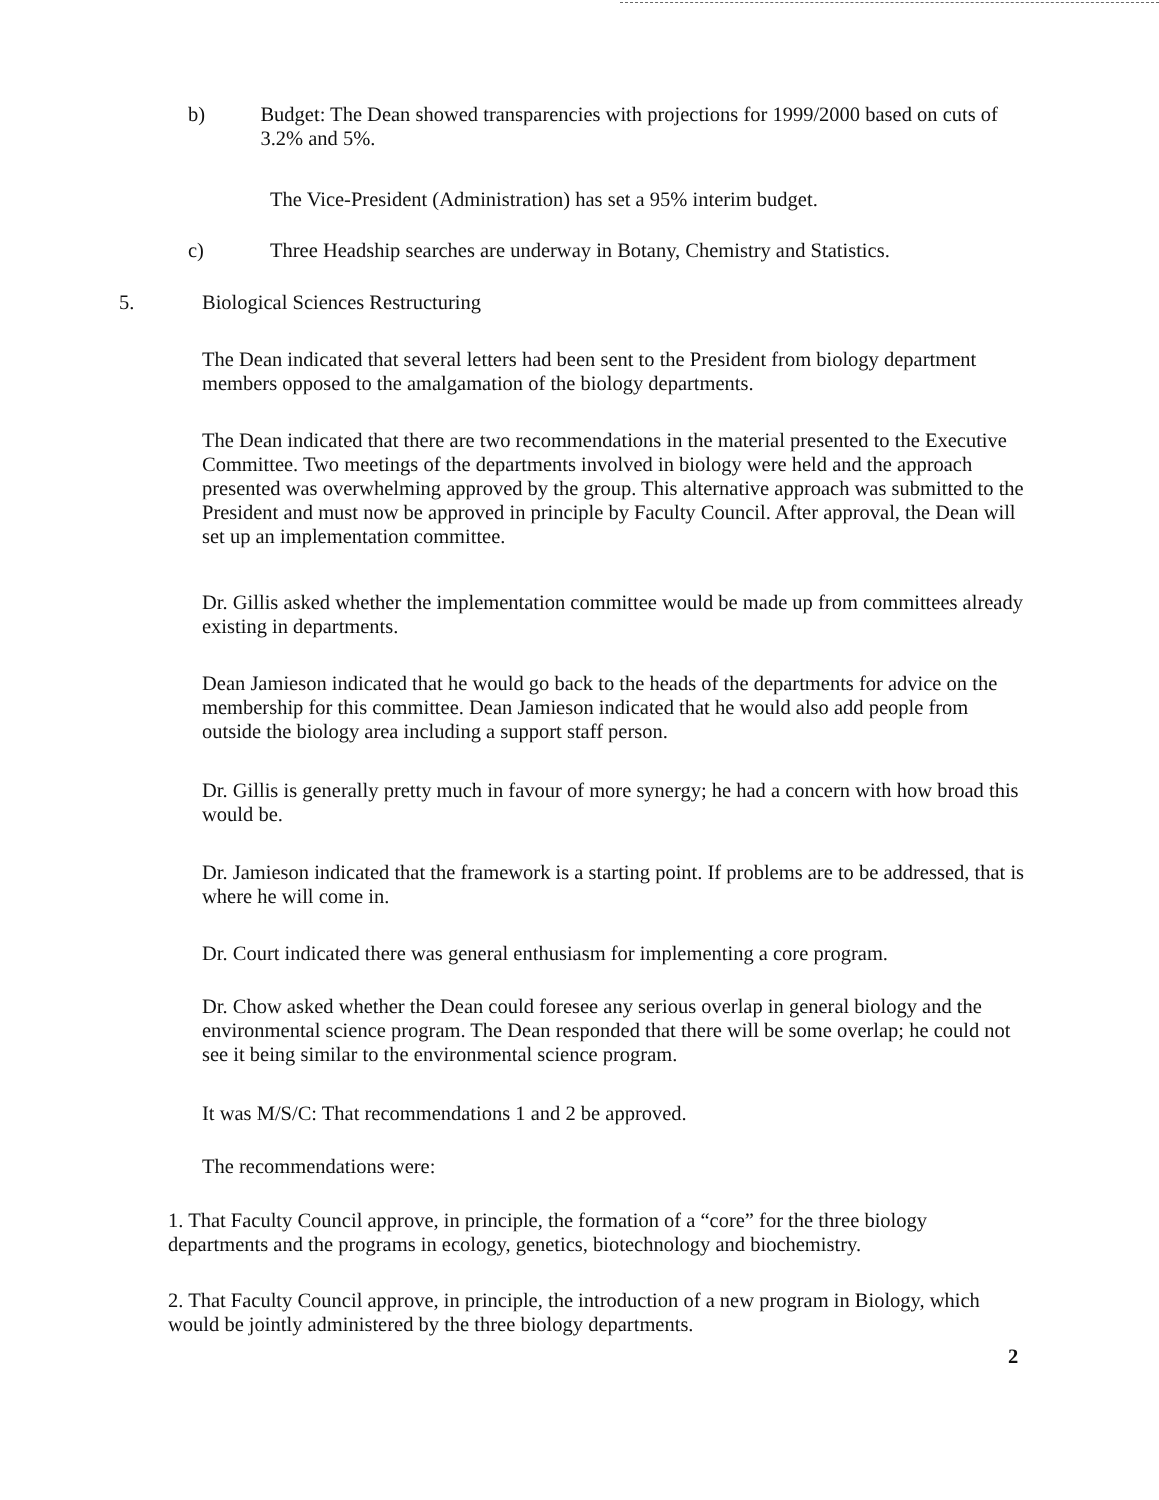b) Budget: The Dean showed transparencies with projections for 1999/2000 based on cuts of 3.2% and 5%.
The Vice-President (Administration) has set a 95% interim budget.
c) Three Headship searches are underway in Botany, Chemistry and Statistics.
5. Biological Sciences Restructuring
The Dean indicated that several letters had been sent to the President from biology department members opposed to the amalgamation of the biology departments.
The Dean indicated that there are two recommendations in the material presented to the Executive Committee. Two meetings of the departments involved in biology were held and the approach presented was overwhelming approved by the group. This alternative approach was submitted to the President and must now be approved in principle by Faculty Council. After approval, the Dean will set up an implementation committee.
Dr. Gillis asked whether the implementation committee would be made up from committees already existing in departments.
Dean Jamieson indicated that he would go back to the heads of the departments for advice on the membership for this committee. Dean Jamieson indicated that he would also add people from outside the biology area including a support staff person.
Dr. Gillis is generally pretty much in favour of more synergy; he had a concern with how broad this would be.
Dr. Jamieson indicated that the framework is a starting point. If problems are to be addressed, that is where he will come in.
Dr. Court indicated there was general enthusiasm for implementing a core program.
Dr. Chow asked whether the Dean could foresee any serious overlap in general biology and the environmental science program. The Dean responded that there will be some overlap; he could not see it being similar to the environmental science program.
It was M/S/C: That recommendations 1 and 2 be approved.
The recommendations were:
1. That Faculty Council approve, in principle, the formation of a “core” for the three biology departments and the programs in ecology, genetics, biotechnology and biochemistry.
2. That Faculty Council approve, in principle, the introduction of a new program in Biology, which would be jointly administered by the three biology departments.
2